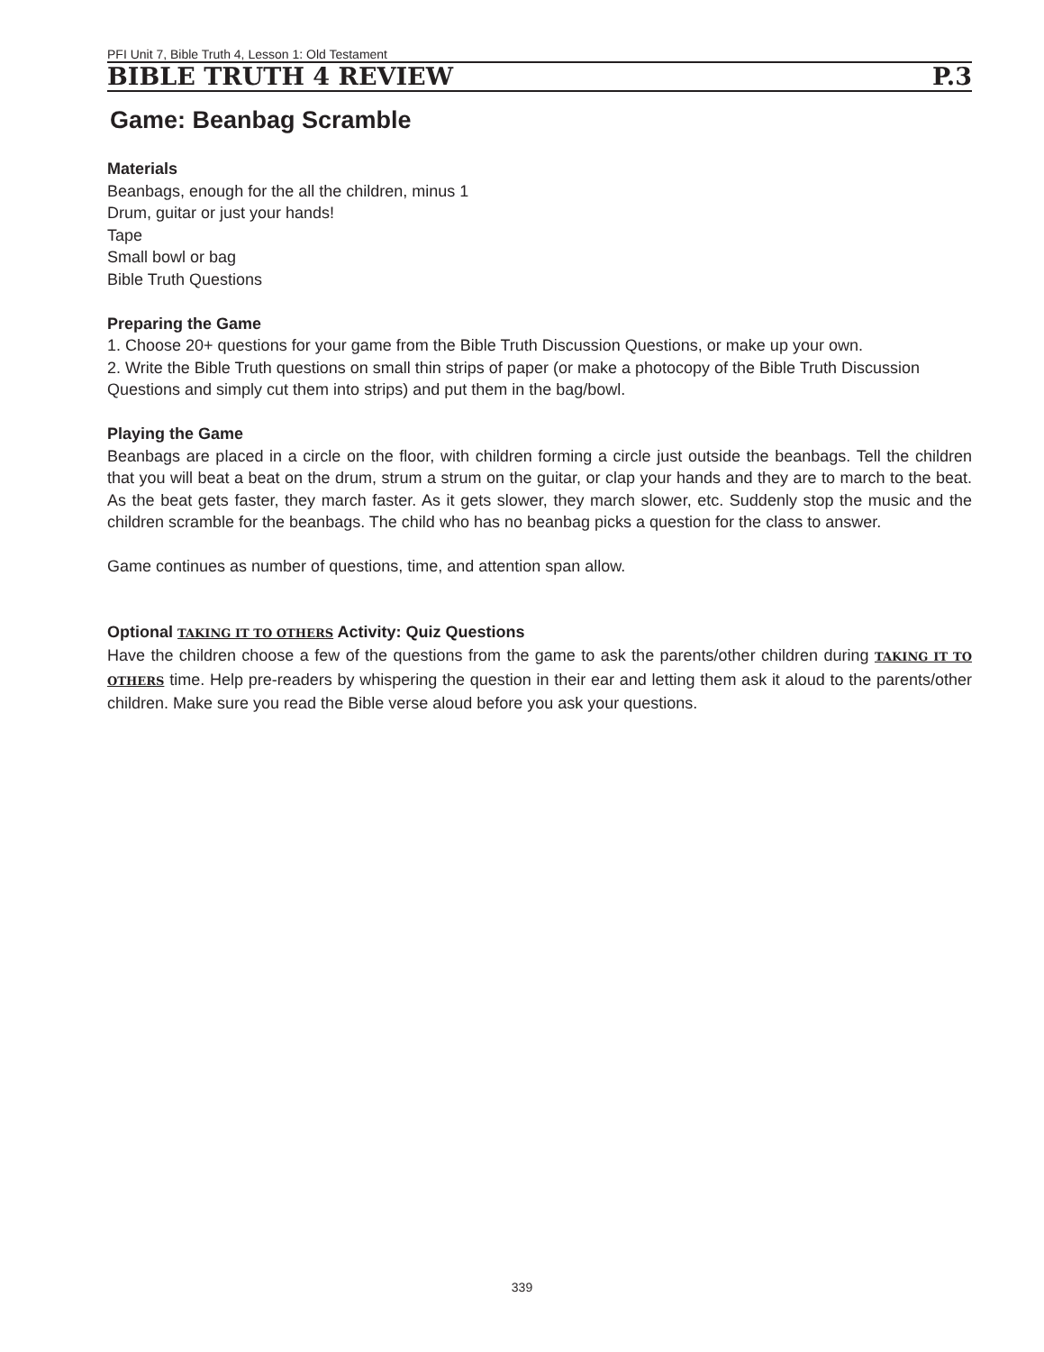PFI Unit 7, Bible Truth 4, Lesson 1: Old Testament
BIBLE TRUTH 4 REVIEW P.3
Game: Beanbag Scramble
Materials
Beanbags, enough for the all the children, minus 1
Drum, guitar or just your hands!
Tape
Small bowl or bag
Bible Truth Questions
Preparing the Game
1. Choose 20+ questions for your game from the Bible Truth Discussion Questions, or make up your own.
2. Write the Bible Truth questions on small thin strips of paper (or make a photocopy of the Bible Truth Discussion Questions and simply cut them into strips) and put them in the bag/bowl.
Playing the Game
Beanbags are placed in a circle on the floor, with children forming a circle just outside the beanbags. Tell the children that you will beat a beat on the drum, strum a strum on the guitar, or clap your hands and they are to march to the beat. As the beat gets faster, they march faster. As it gets slower, they march slower, etc. Suddenly stop the music and the children scramble for the beanbags. The child who has no beanbag picks a question for the class to answer.
Game continues as number of questions, time, and attention span allow.
Optional TAKING IT TO OTHERS Activity: Quiz Questions
Have the children choose a few of the questions from the game to ask the parents/other children during TAKING IT TO OTHERS time. Help pre-readers by whispering the question in their ear and letting them ask it aloud to the parents/other children. Make sure you read the Bible verse aloud before you ask your questions.
339